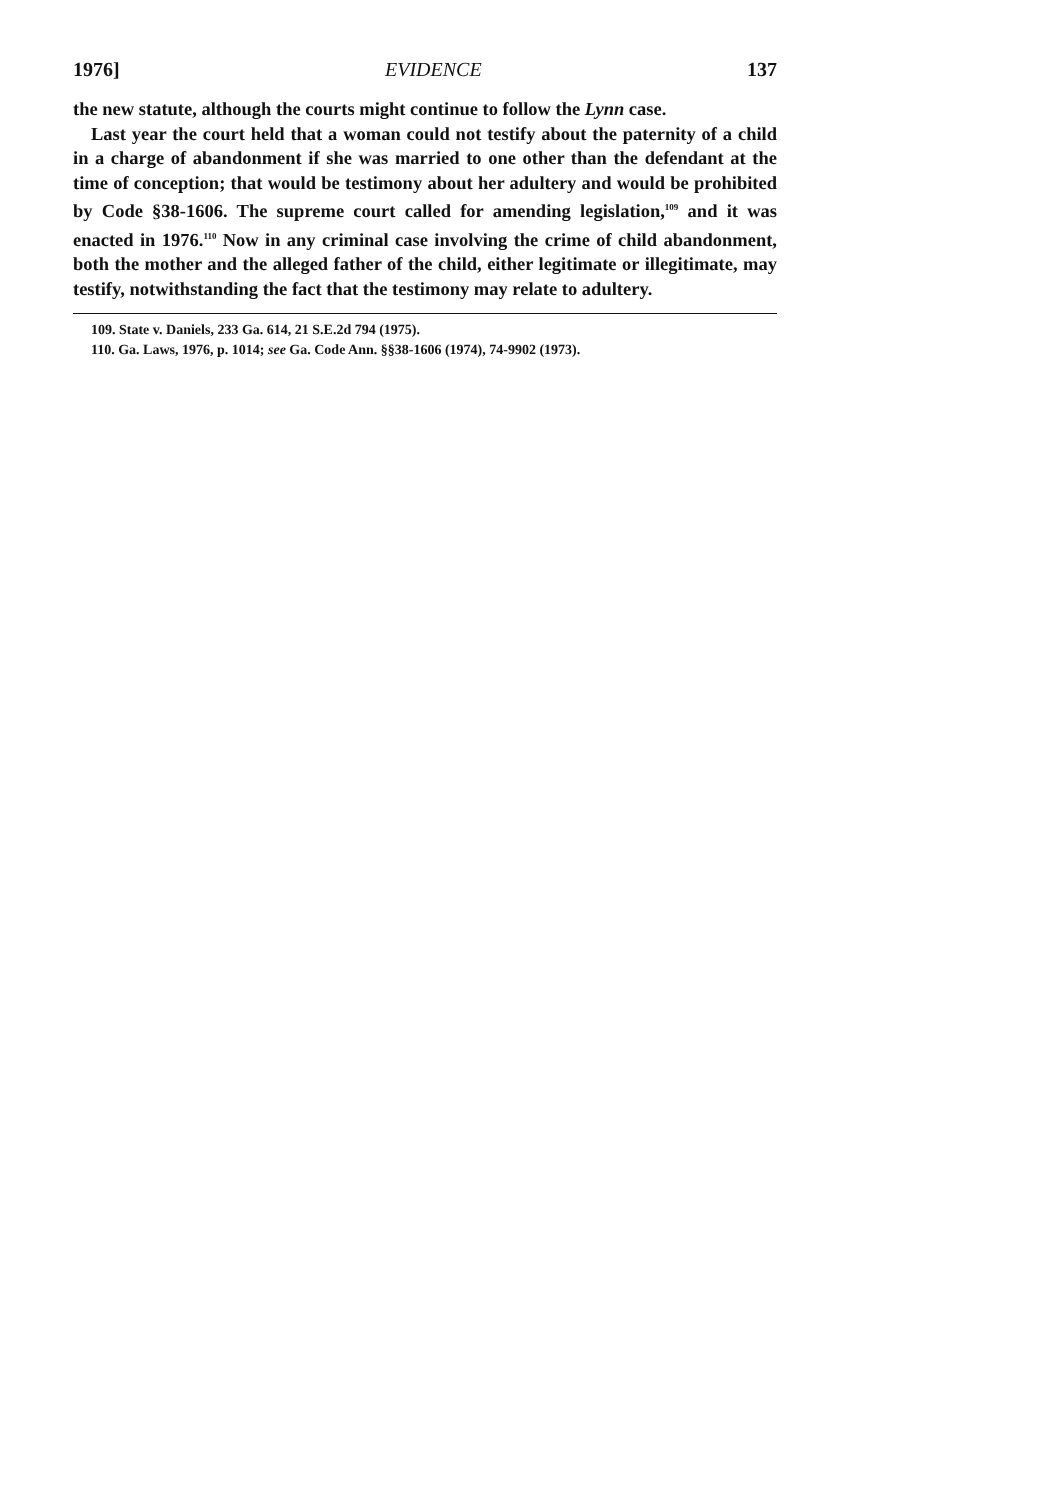1976] EVIDENCE 137
the new statute, although the courts might continue to follow the Lynn case.
Last year the court held that a woman could not testify about the paternity of a child in a charge of abandonment if she was married to one other than the defendant at the time of conception; that would be testimony about her adultery and would be prohibited by Code §38-1606. The supreme court called for amending legislation,<sup>109</sup> and it was enacted in 1976.<sup>110</sup> Now in any criminal case involving the crime of child abandonment, both the mother and the alleged father of the child, either legitimate or illegitimate, may testify, notwithstanding the fact that the testimony may relate to adultery.
109. State v. Daniels, 233 Ga. 614, 21 S.E.2d 794 (1975).
110. Ga. Laws, 1976, p. 1014; see Ga. Code Ann. §§38-1606 (1974), 74-9902 (1973).